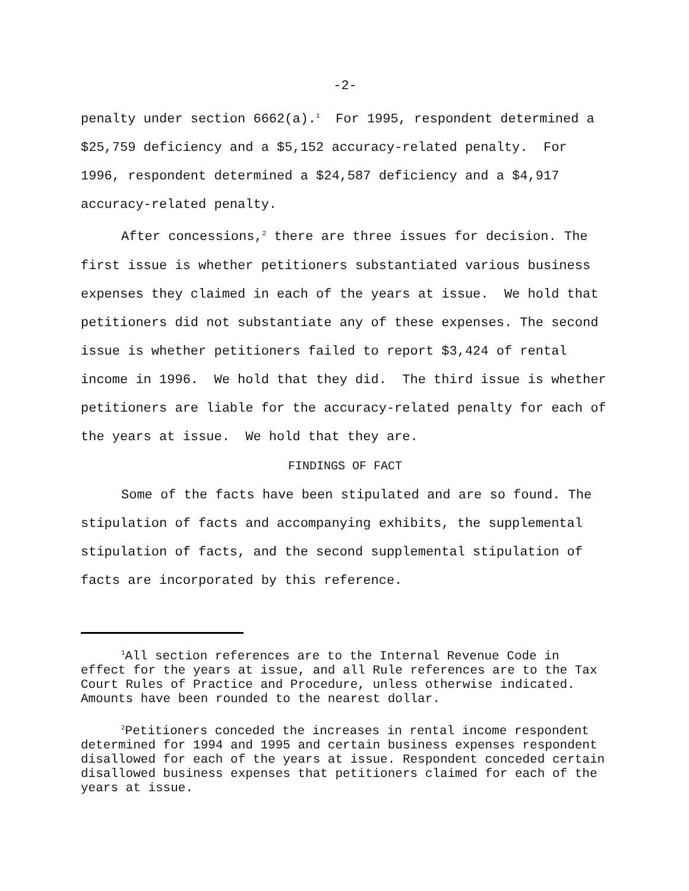-2-
penalty under section 6662(a).<sup>1</sup> For 1995, respondent determined a $25,759 deficiency and a $5,152 accuracy-related penalty. For 1996, respondent determined a $24,587 deficiency and a $4,917 accuracy-related penalty.
After concessions,<sup>2</sup> there are three issues for decision. The first issue is whether petitioners substantiated various business expenses they claimed in each of the years at issue. We hold that petitioners did not substantiate any of these expenses. The second issue is whether petitioners failed to report $3,424 of rental income in 1996. We hold that they did. The third issue is whether petitioners are liable for the accuracy-related penalty for each of the years at issue. We hold that they are.
FINDINGS OF FACT
Some of the facts have been stipulated and are so found. The stipulation of facts and accompanying exhibits, the supplemental stipulation of facts, and the second supplemental stipulation of facts are incorporated by this reference.
<sup>1</sup> All section references are to the Internal Revenue Code in effect for the years at issue, and all Rule references are to the Tax Court Rules of Practice and Procedure, unless otherwise indicated. Amounts have been rounded to the nearest dollar.
<sup>2</sup> Petitioners conceded the increases in rental income respondent determined for 1994 and 1995 and certain business expenses respondent disallowed for each of the years at issue. Respondent conceded certain disallowed business expenses that petitioners claimed for each of the years at issue.